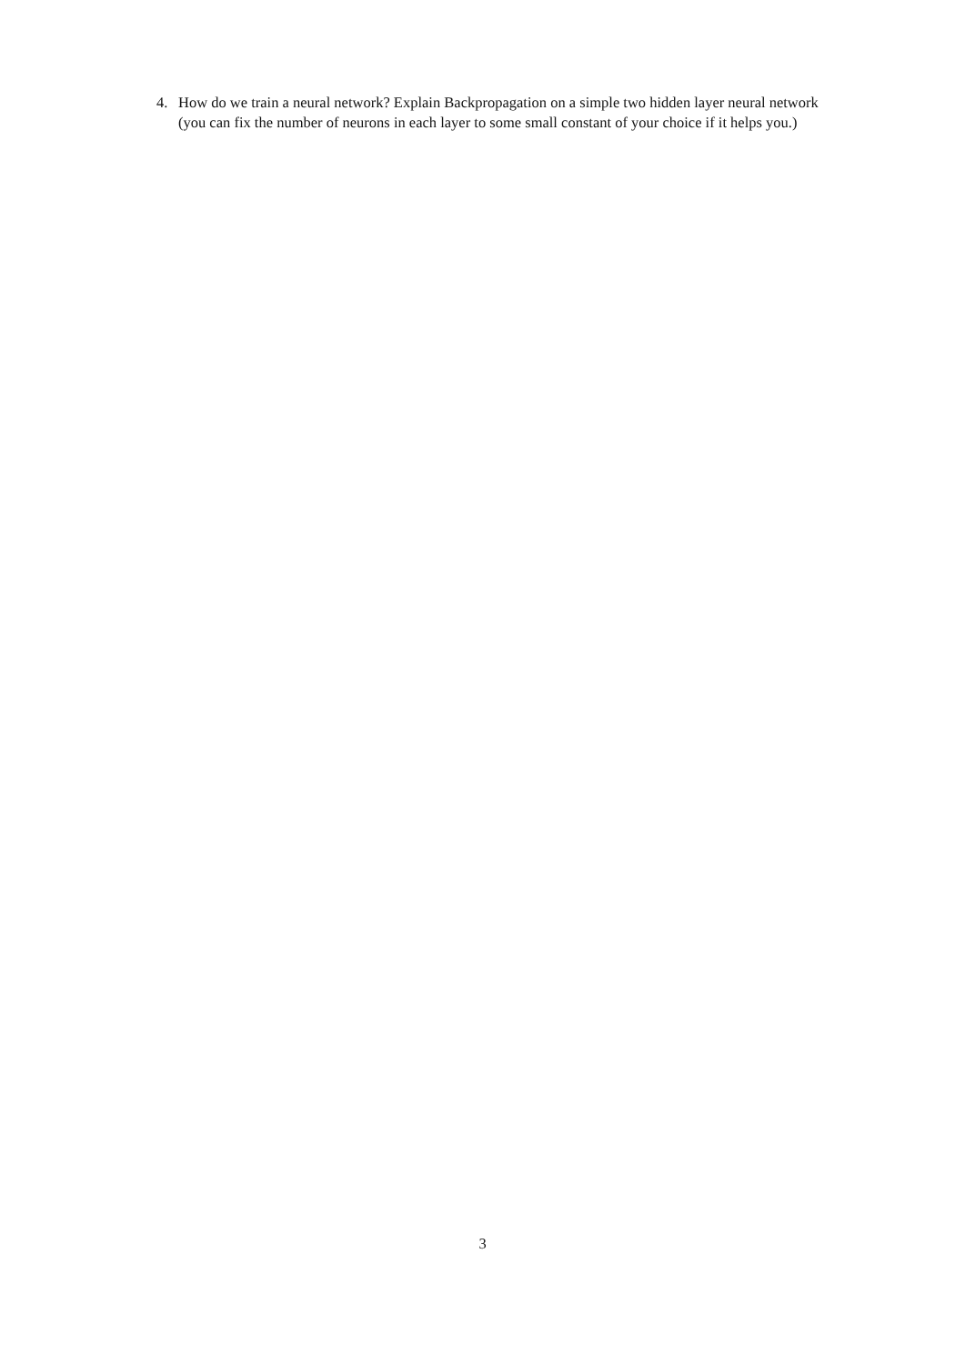4. How do we train a neural network? Explain Backpropagation on a simple two hidden layer neural network (you can fix the number of neurons in each layer to some small constant of your choice if it helps you.)
3